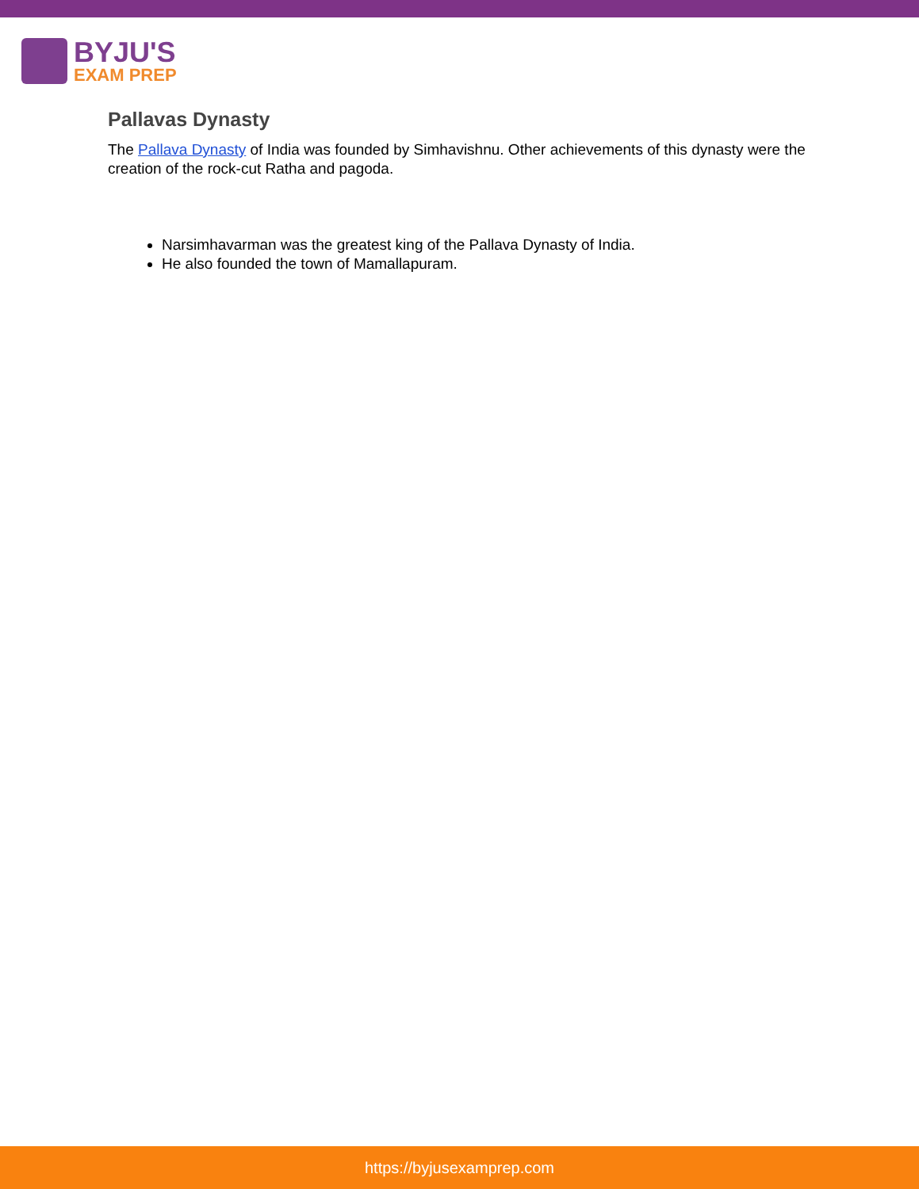BYJU'S
EXAM PREP
Pallavas Dynasty
The Pallava Dynasty of India was founded by Simhavishnu. Other achievements of this dynasty were the creation of the rock-cut Ratha and pagoda.
Narsimhavarman was the greatest king of the Pallava Dynasty of India.
He also founded the town of Mamallapuram.
https://byjusexamprep.com